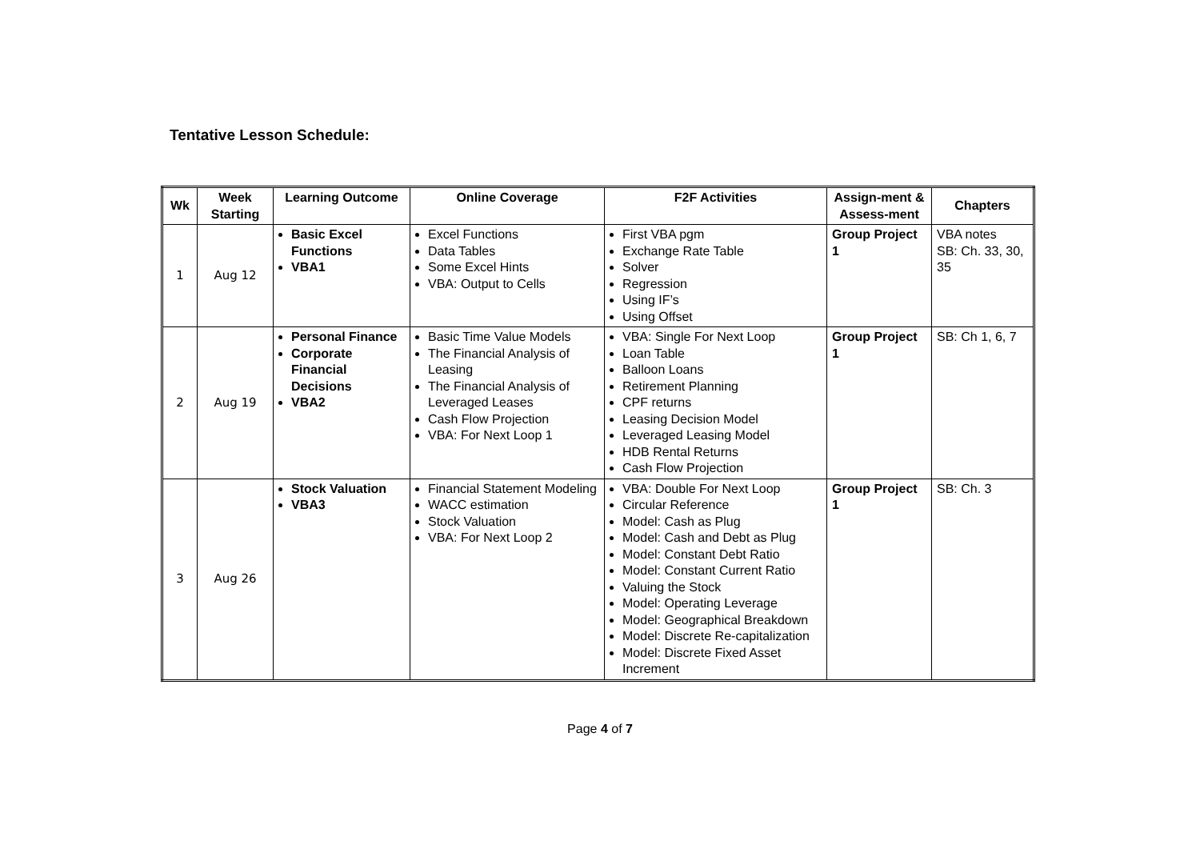Tentative Lesson Schedule:
| Wk | Week Starting | Learning Outcome | Online Coverage | F2F Activities | Assign-ment & Assess-ment | Chapters |
| --- | --- | --- | --- | --- | --- | --- |
| 1 | Aug 12 | Basic Excel Functions VBA1 | Excel Functions Data Tables Some Excel Hints VBA: Output to Cells | First VBA pgm Exchange Rate Table Solver Regression Using IF’s Using Offset | Group Project 1 | VBA notes SB: Ch. 33, 30, 35 |
| 2 | Aug 19 | Personal Finance Corporate Financial Decisions VBA2 | Basic Time Value Models The Financial Analysis of Leasing The Financial Analysis of Leveraged Leases Cash Flow Projection VBA: For Next Loop 1 | VBA: Single For Next Loop Loan Table Balloon Loans Retirement Planning CPF returns Leasing Decision Model Leveraged Leasing Model HDB Rental Returns Cash Flow Projection | Group Project 1 | SB: Ch 1, 6, 7 |
| 3 | Aug 26 | Stock Valuation VBA3 | Financial Statement Modeling WACC estimation Stock Valuation VBA: For Next Loop 2 | VBA: Double For Next Loop Circular Reference Model: Cash as Plug Model: Cash and Debt as Plug Model: Constant Debt Ratio Model: Constant Current Ratio Valuing the Stock Model: Operating Leverage Model: Geographical Breakdown Model: Discrete Re-capitalization Model: Discrete Fixed Asset Increment | Group Project 1 | SB: Ch. 3 |
Page 4 of 7